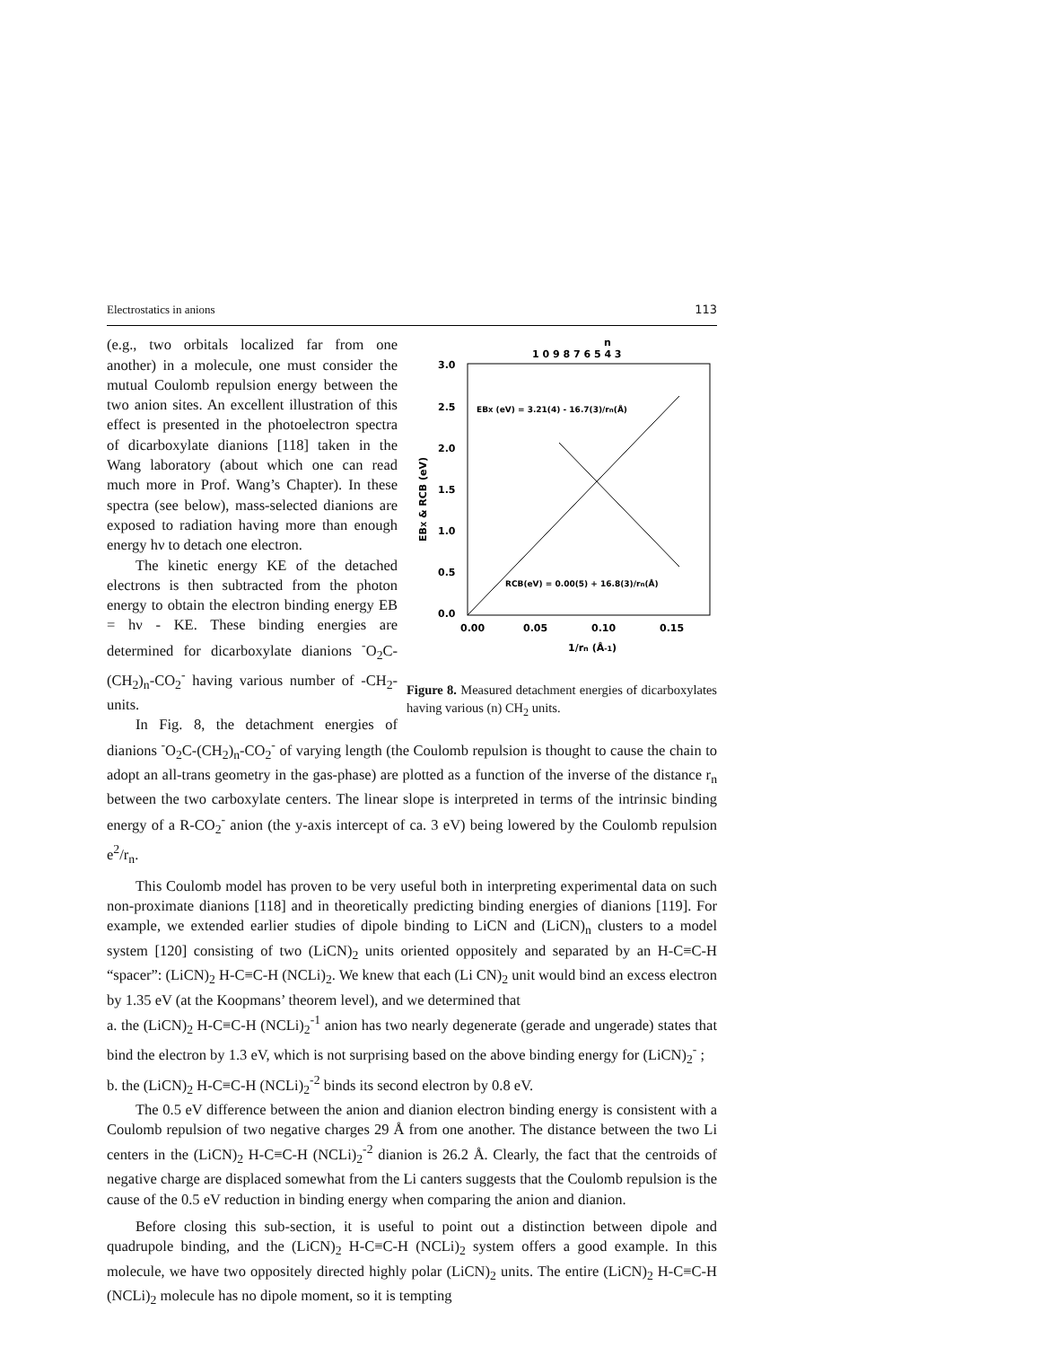Electrostatics in anions 113
n
1 0 9 8 7 6 5 4 3
3.0
2.5
2.0
1.5
1.0
0.5
0.0
0.00
0.05
0.10
0.15
1/rn (Å-1)
EBX & RCB (eV)
EBX (eV) = 3.21(4) - 16.7(3)/rn(Å)
RCB(eV) = 0.00(5) + 16.8(3)/rn(Å)
Figure 8. Measured detachment energies of dicarboxylates having various (n) CH<sub>2</sub> units.
(e.g., two orbitals localized far from one another) in a molecule, one must consider the mutual Coulomb repulsion energy between the two anion sites. An excellent illustration of this effect is presented in the photoelectron spectra of dicarboxylate dianions [118] taken in the Wang laboratory (about which one can read much more in Prof. Wang’s Chapter). In these spectra (see below), mass-selected dianions are exposed to radiation having more than enough energy hν to detach one electron.
The kinetic energy KE of the detached electrons is then subtracted from the photon energy to obtain the electron binding energy EB = hν - KE. These binding energies are determined for dicarboxylate dianions <sup>-</sup>O<sub>2</sub>C-(CH<sub>2</sub>)<sub>n</sub>-CO<sub>2</sub><sup>-</sup> having various number of -CH<sub>2</sub>- units.
In Fig. 8, the detachment energies of dianions <sup>-</sup>O<sub>2</sub>C-(CH<sub>2</sub>)<sub>n</sub>-CO<sub>2</sub><sup>-</sup> of varying length (the Coulomb repulsion is thought to cause the chain to adopt an all-trans geometry in the gas-phase) are plotted as a function of the inverse of the distance r<sub>n</sub> between the two carboxylate centers. The linear slope is interpreted in terms of the intrinsic binding energy of a R-CO<sub>2</sub><sup>-</sup> anion (the y-axis intercept of ca. 3 eV) being lowered by the Coulomb repulsion e<sup>2</sup>/r<sub>n</sub>.
This Coulomb model has proven to be very useful both in interpreting experimental data on such non-proximate dianions [118] and in theoretically predicting binding energies of dianions [119]. For example, we extended earlier studies of dipole binding to LiCN and (LiCN)<sub>n</sub> clusters to a model system [120] consisting of two (LiCN)<sub>2</sub> units oriented oppositely and separated by an H-C≡C-H “spacer”: (LiCN)<sub>2</sub> H-C≡C-H (NCLi)<sub>2</sub>. We knew that each (Li CN)<sub>2</sub> unit would bind an excess electron by 1.35 eV (at the Koopmans’ theorem level), and we determined that
a. the (LiCN)<sub>2</sub> H-C≡C-H (NCLi)<sub>2</sub><sup>-1</sup> anion has two nearly degenerate (gerade and ungerade) states that bind the electron by 1.3 eV, which is not surprising based on the above binding energy for (LiCN)<sub>2</sub><sup>-</sup> ;
b. the (LiCN)<sub>2</sub> H-C≡C-H (NCLi)<sub>2</sub><sup>-2</sup> binds its second electron by 0.8 eV.
The 0.5 eV difference between the anion and dianion electron binding energy is consistent with a Coulomb repulsion of two negative charges 29 Å from one another. The distance between the two Li centers in the (LiCN)<sub>2</sub> H-C≡C-H (NCLi)<sub>2</sub><sup>-2</sup> dianion is 26.2 Å. Clearly, the fact that the centroids of negative charge are displaced somewhat from the Li canters suggests that the Coulomb repulsion is the cause of the 0.5 eV reduction in binding energy when comparing the anion and dianion.
Before closing this sub-section, it is useful to point out a distinction between dipole and quadrupole binding, and the (LiCN)<sub>2</sub> H-C≡C-H (NCLi)<sub>2</sub> system offers a good example. In this molecule, we have two oppositely directed highly polar (LiCN)<sub>2</sub> units. The entire (LiCN)<sub>2</sub> H-C≡C-H (NCLi)<sub>2</sub> molecule has no dipole moment, so it is tempting